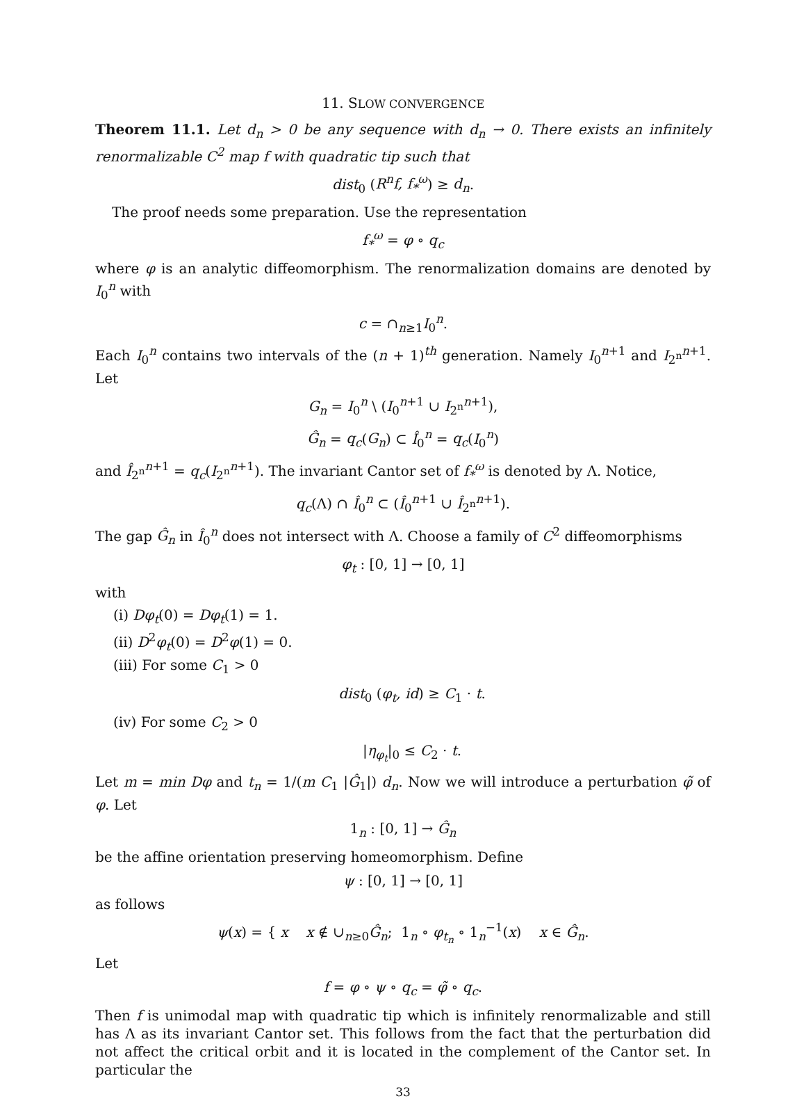11. SLOW CONVERGENCE
Theorem 11.1. Let d<sub>n</sub> > 0 be any sequence with d<sub>n</sub> → 0. There exists an infinitely renormalizable C<sup>2</sup> map f with quadratic tip such that
dist<sub>0</sub> (R<sup>n</sup>f, f<sub>*</sub><sup>ω</sup>) ≥ d<sub>n</sub>.
The proof needs some preparation. Use the representation
f<sub>*</sub><sup>ω</sup> = φ ∘ q<sub>c</sub>
where φ is an analytic diffeomorphism. The renormalization domains are denoted by I<sub>0</sub><sup>n</sup> with
c = ∩<sub>n≥1</sub>I<sub>0</sub><sup>n</sup>.
Each I<sub>0</sub><sup>n</sup> contains two intervals of the (n + 1)<sup>th</sup> generation. Namely I<sub>0</sub><sup>n+1</sup> and I<sub>2<sup>n</sup></sub><sup>n+1</sup>. Let
G<sub>n</sub> = I<sub>0</sub><sup>n</sup> \ (I<sub>0</sub><sup>n+1</sup> ∪ I<sub>2<sup>n</sup></sub><sup>n+1</sup>),
Ĝ<sub>n</sub> = q<sub>c</sub>(G<sub>n</sub>) ⊂ Î<sub>0</sub><sup>n</sup> = q<sub>c</sub>(I<sub>0</sub><sup>n</sup>)
and Î<sub>2<sup>n</sup></sub><sup>n+1</sup> = q<sub>c</sub>(I<sub>2<sup>n</sup></sub><sup>n+1</sup>). The invariant Cantor set of f<sub>*</sub><sup>ω</sup> is denoted by Λ. Notice,
q<sub>c</sub>(Λ) ∩ Î<sub>0</sub><sup>n</sup> ⊂ (Î<sub>0</sub><sup>n+1</sup> ∪ Î<sub>2<sup>n</sup></sub><sup>n+1</sup>).
The gap Ĝ<sub>n</sub> in Î<sub>0</sub><sup>n</sup> does not intersect with Λ. Choose a family of C<sup>2</sup> diffeomorphisms
φ<sub>t</sub> : [0, 1] → [0, 1]
with
(i) Dφ<sub>t</sub>(0) = Dφ<sub>t</sub>(1) = 1.
(ii) D<sup>2</sup>φ<sub>t</sub>(0) = D<sup>2</sup>φ(1) = 0.
(iii) For some C<sub>1</sub> > 0
dist<sub>0</sub> (φ<sub>t</sub>, id) ≥ C<sub>1</sub> · t.
(iv) For some C<sub>2</sub> > 0
|η<sub>φ<sub>t</sub></sub>|<sub>0</sub> ≤ C<sub>2</sub> · t.
Let m = min Dφ and t<sub>n</sub> = 1/(m C<sub>1</sub> |Ĝ<sub>1</sub>|) d<sub>n</sub>. Now we will introduce a perturbation φ̃ of φ. Let
1<sub>n</sub> : [0, 1] → Ĝ<sub>n</sub>
be the affine orientation preserving homeomorphism. Define
ψ : [0, 1] → [0, 1]
as follows
ψ(x) = { x x ∉ ∪<sub>n≥0</sub>Ĝ<sub>n</sub>; 1<sub>n</sub> ∘ φ<sub>t<sub>n</sub></sub> ∘ 1<sub>n</sub><sup>−1</sup>(x) x ∈ Ĝ<sub>n</sub>.
Let
f = φ ∘ ψ ∘ q<sub>c</sub> = φ̃ ∘ q<sub>c</sub>.
Then f is unimodal map with quadratic tip which is infinitely renormalizable and still has Λ as its invariant Cantor set. This follows from the fact that the perturbation did not affect the critical orbit and it is located in the complement of the Cantor set. In particular the
33